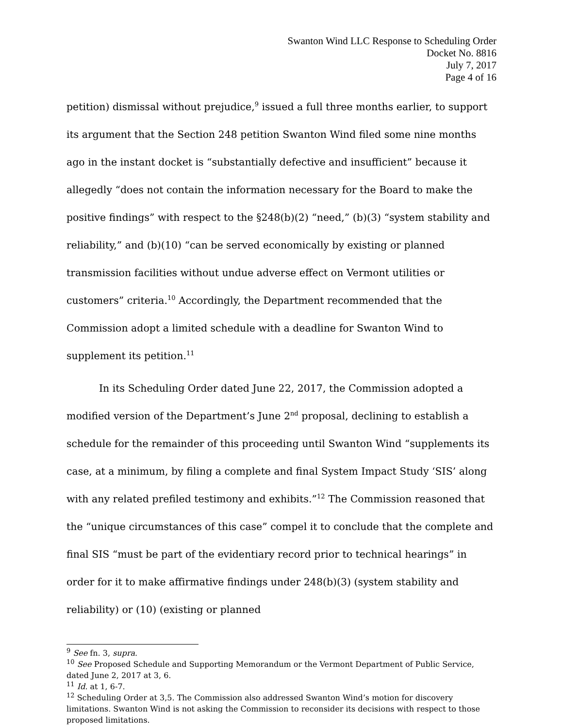Swanton Wind LLC Response to Scheduling Order
Docket No. 8816
July 7, 2017
Page 4 of 16
petition) dismissal without prejudice,<sup>9</sup> issued a full three months earlier, to support its argument that the Section 248 petition Swanton Wind filed some nine months ago in the instant docket is “substantially defective and insufficient” because it allegedly “does not contain the information necessary for the Board to make the positive findings” with respect to the §248(b)(2) “need,” (b)(3) “system stability and reliability,” and (b)(10) “can be served economically by existing or planned transmission facilities without undue adverse effect on Vermont utilities or customers” criteria.<sup>10</sup> Accordingly, the Department recommended that the Commission adopt a limited schedule with a deadline for Swanton Wind to supplement its petition.<sup>11</sup>
In its Scheduling Order dated June 22, 2017, the Commission adopted a modified version of the Department’s June 2<sup>nd</sup> proposal, declining to establish a schedule for the remainder of this proceeding until Swanton Wind “supplements its case, at a minimum, by filing a complete and final System Impact Study ‘SIS’ along with any related prefiled testimony and exhibits.”<sup>12</sup> The Commission reasoned that the “unique circumstances of this case” compel it to conclude that the complete and final SIS “must be part of the evidentiary record prior to technical hearings” in order for it to make affirmative findings under 248(b)(3) (system stability and reliability) or (10) (existing or planned
<sup>9</sup> See fn. 3, supra.
<sup>10</sup> See Proposed Schedule and Supporting Memorandum or the Vermont Department of Public Service, dated June 2, 2017 at 3, 6.
<sup>11</sup> Id. at 1, 6-7.
<sup>12</sup> Scheduling Order at 3,5. The Commission also addressed Swanton Wind’s motion for discovery limitations. Swanton Wind is not asking the Commission to reconsider its decisions with respect to those proposed limitations.